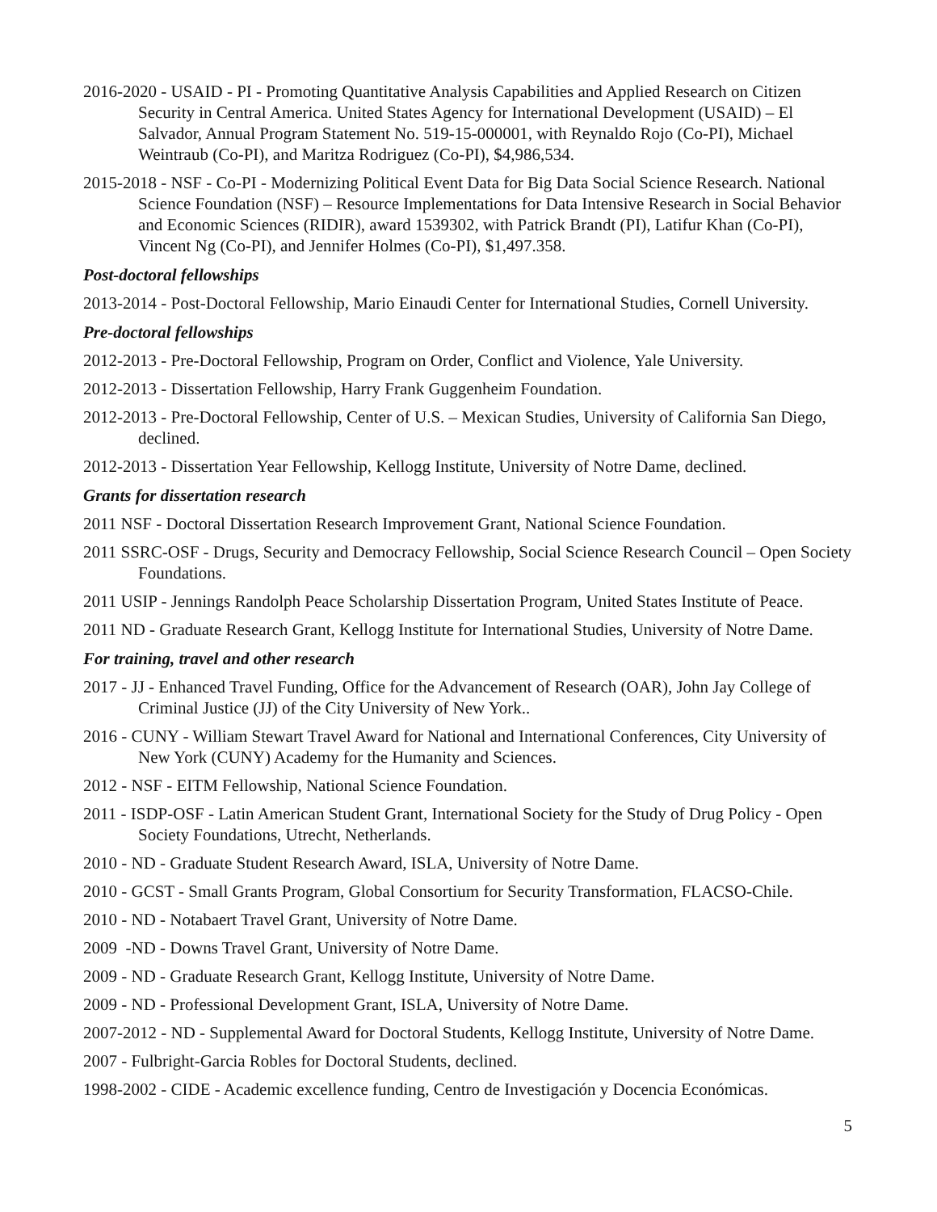2016-2020 - USAID - PI - Promoting Quantitative Analysis Capabilities and Applied Research on Citizen Security in Central America. United States Agency for International Development (USAID) – El Salvador, Annual Program Statement No. 519-15-000001, with Reynaldo Rojo (Co-PI), Michael Weintraub (Co-PI), and Maritza Rodriguez (Co-PI), $4,986,534.
2015-2018 - NSF - Co-PI - Modernizing Political Event Data for Big Data Social Science Research. National Science Foundation (NSF) – Resource Implementations for Data Intensive Research in Social Behavior and Economic Sciences (RIDIR), award 1539302, with Patrick Brandt (PI), Latifur Khan (Co-PI), Vincent Ng (Co-PI), and Jennifer Holmes (Co-PI), $1,497.358.
Post-doctoral fellowships
2013-2014 - Post-Doctoral Fellowship, Mario Einaudi Center for International Studies, Cornell University.
Pre-doctoral fellowships
2012-2013 - Pre-Doctoral Fellowship, Program on Order, Conflict and Violence, Yale University.
2012-2013 - Dissertation Fellowship, Harry Frank Guggenheim Foundation.
2012-2013 - Pre-Doctoral Fellowship, Center of U.S. – Mexican Studies, University of California San Diego, declined.
2012-2013 - Dissertation Year Fellowship, Kellogg Institute, University of Notre Dame, declined.
Grants for dissertation research
2011 NSF - Doctoral Dissertation Research Improvement Grant, National Science Foundation.
2011 SSRC-OSF - Drugs, Security and Democracy Fellowship, Social Science Research Council – Open Society Foundations.
2011 USIP - Jennings Randolph Peace Scholarship Dissertation Program, United States Institute of Peace.
2011 ND - Graduate Research Grant, Kellogg Institute for International Studies, University of Notre Dame.
For training, travel and other research
2017 - JJ - Enhanced Travel Funding, Office for the Advancement of Research (OAR), John Jay College of Criminal Justice (JJ) of the City University of New York..
2016 - CUNY - William Stewart Travel Award for National and International Conferences, City University of New York (CUNY) Academy for the Humanity and Sciences.
2012 - NSF - EITM Fellowship, National Science Foundation.
2011 - ISDP-OSF - Latin American Student Grant, International Society for the Study of Drug Policy - Open Society Foundations, Utrecht, Netherlands.
2010 - ND - Graduate Student Research Award, ISLA, University of Notre Dame.
2010 - GCST - Small Grants Program, Global Consortium for Security Transformation, FLACSO-Chile.
2010 - ND - Notabaert Travel Grant, University of Notre Dame.
2009 -ND - Downs Travel Grant, University of Notre Dame.
2009 - ND - Graduate Research Grant, Kellogg Institute, University of Notre Dame.
2009 - ND - Professional Development Grant, ISLA, University of Notre Dame.
2007-2012 - ND - Supplemental Award for Doctoral Students, Kellogg Institute, University of Notre Dame.
2007 - Fulbright-Garcia Robles for Doctoral Students, declined.
1998-2002 - CIDE - Academic excellence funding, Centro de Investigación y Docencia Económicas.
5